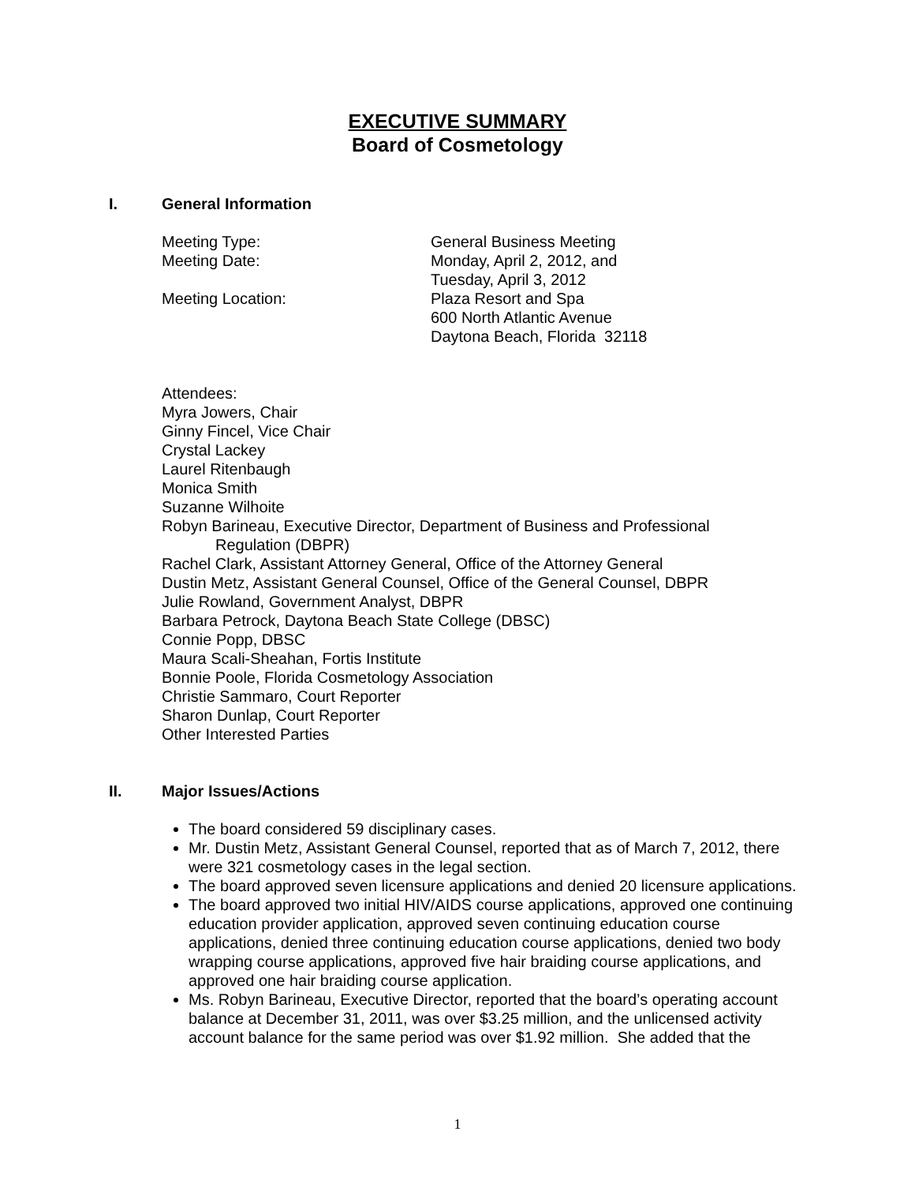EXECUTIVE SUMMARY
Board of Cosmetology
I. General Information
Meeting Type: General Business Meeting
Meeting Date: Monday, April 2, 2012, and
Tuesday, April 3, 2012
Meeting Location: Plaza Resort and Spa
600 North Atlantic Avenue
Daytona Beach, Florida 32118
Attendees:
Myra Jowers, Chair
Ginny Fincel, Vice Chair
Crystal Lackey
Laurel Ritenbaugh
Monica Smith
Suzanne Wilhoite
Robyn Barineau, Executive Director, Department of Business and Professional
Regulation (DBPR)
Rachel Clark, Assistant Attorney General, Office of the Attorney General
Dustin Metz, Assistant General Counsel, Office of the General Counsel, DBPR
Julie Rowland, Government Analyst, DBPR
Barbara Petrock, Daytona Beach State College (DBSC)
Connie Popp, DBSC
Maura Scali-Sheahan, Fortis Institute
Bonnie Poole, Florida Cosmetology Association
Christie Sammaro, Court Reporter
Sharon Dunlap, Court Reporter
Other Interested Parties
II. Major Issues/Actions
The board considered 59 disciplinary cases.
Mr. Dustin Metz, Assistant General Counsel, reported that as of March 7, 2012, there were 321 cosmetology cases in the legal section.
The board approved seven licensure applications and denied 20 licensure applications.
The board approved two initial HIV/AIDS course applications, approved one continuing education provider application, approved seven continuing education course applications, denied three continuing education course applications, denied two body wrapping course applications, approved five hair braiding course applications, and approved one hair braiding course application.
Ms. Robyn Barineau, Executive Director, reported that the board’s operating account balance at December 31, 2011, was over $3.25 million, and the unlicensed activity account balance for the same period was over $1.92 million. She added that the
1